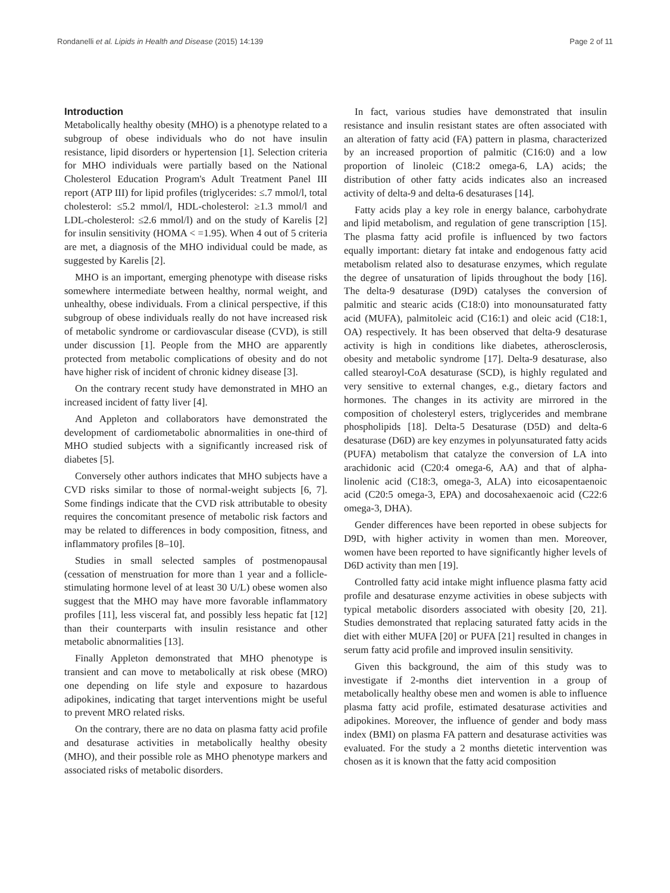Rondanelli et al. Lipids in Health and Disease (2015) 14:139 Page 2 of 11
Introduction
Metabolically healthy obesity (MHO) is a phenotype related to a subgroup of obese individuals who do not have insulin resistance, lipid disorders or hypertension [1]. Selection criteria for MHO individuals were partially based on the National Cholesterol Education Program's Adult Treatment Panel III report (ATP III) for lipid profiles (triglycerides: ≤.7 mmol/l, total cholesterol: ≤5.2 mmol/l, HDL-cholesterol: ≥1.3 mmol/l and LDL-cholesterol: ≤2.6 mmol/l) and on the study of Karelis [2] for insulin sensitivity (HOMA < =1.95). When 4 out of 5 criteria are met, a diagnosis of the MHO individual could be made, as suggested by Karelis [2].
MHO is an important, emerging phenotype with disease risks somewhere intermediate between healthy, normal weight, and unhealthy, obese individuals. From a clinical perspective, if this subgroup of obese individuals really do not have increased risk of metabolic syndrome or cardiovascular disease (CVD), is still under discussion [1]. People from the MHO are apparently protected from metabolic complications of obesity and do not have higher risk of incident of chronic kidney disease [3].
On the contrary recent study have demonstrated in MHO an increased incident of fatty liver [4].
And Appleton and collaborators have demonstrated the development of cardiometabolic abnormalities in one-third of MHO studied subjects with a significantly increased risk of diabetes [5].
Conversely other authors indicates that MHO subjects have a CVD risks similar to those of normal-weight subjects [6, 7]. Some findings indicate that the CVD risk attributable to obesity requires the concomitant presence of metabolic risk factors and may be related to differences in body composition, fitness, and inflammatory profiles [8–10].
Studies in small selected samples of postmenopausal (cessation of menstruation for more than 1 year and a follicle-stimulating hormone level of at least 30 U/L) obese women also suggest that the MHO may have more favorable inflammatory profiles [11], less visceral fat, and possibly less hepatic fat [12] than their counterparts with insulin resistance and other metabolic abnormalities [13].
Finally Appleton demonstrated that MHO phenotype is transient and can move to metabolically at risk obese (MRO) one depending on life style and exposure to hazardous adipokines, indicating that target interventions might be useful to prevent MRO related risks.
On the contrary, there are no data on plasma fatty acid profile and desaturase activities in metabolically healthy obesity (MHO), and their possible role as MHO phenotype markers and associated risks of metabolic disorders.
In fact, various studies have demonstrated that insulin resistance and insulin resistant states are often associated with an alteration of fatty acid (FA) pattern in plasma, characterized by an increased proportion of palmitic (C16:0) and a low proportion of linoleic (C18:2 omega-6, LA) acids; the distribution of other fatty acids indicates also an increased activity of delta-9 and delta-6 desaturases [14].
Fatty acids play a key role in energy balance, carbohydrate and lipid metabolism, and regulation of gene transcription [15]. The plasma fatty acid profile is influenced by two factors equally important: dietary fat intake and endogenous fatty acid metabolism related also to desaturase enzymes, which regulate the degree of unsaturation of lipids throughout the body [16]. The delta-9 desaturase (D9D) catalyses the conversion of palmitic and stearic acids (C18:0) into monounsaturated fatty acid (MUFA), palmitoleic acid (C16:1) and oleic acid (C18:1, OA) respectively. It has been observed that delta-9 desaturase activity is high in conditions like diabetes, atherosclerosis, obesity and metabolic syndrome [17]. Delta-9 desaturase, also called stearoyl-CoA desaturase (SCD), is highly regulated and very sensitive to external changes, e.g., dietary factors and hormones. The changes in its activity are mirrored in the composition of cholesteryl esters, triglycerides and membrane phospholipids [18]. Delta-5 Desaturase (D5D) and delta-6 desaturase (D6D) are key enzymes in polyunsaturated fatty acids (PUFA) metabolism that catalyze the conversion of LA into arachidonic acid (C20:4 omega-6, AA) and that of alpha-linolenic acid (C18:3, omega-3, ALA) into eicosapentaenoic acid (C20:5 omega-3, EPA) and docosahexaenoic acid (C22:6 omega-3, DHA).
Gender differences have been reported in obese subjects for D9D, with higher activity in women than men. Moreover, women have been reported to have significantly higher levels of D6D activity than men [19].
Controlled fatty acid intake might influence plasma fatty acid profile and desaturase enzyme activities in obese subjects with typical metabolic disorders associated with obesity [20, 21]. Studies demonstrated that replacing saturated fatty acids in the diet with either MUFA [20] or PUFA [21] resulted in changes in serum fatty acid profile and improved insulin sensitivity.
Given this background, the aim of this study was to investigate if 2-months diet intervention in a group of metabolically healthy obese men and women is able to influence plasma fatty acid profile, estimated desaturase activities and adipokines. Moreover, the influence of gender and body mass index (BMI) on plasma FA pattern and desaturase activities was evaluated. For the study a 2 months dietetic intervention was chosen as it is known that the fatty acid composition